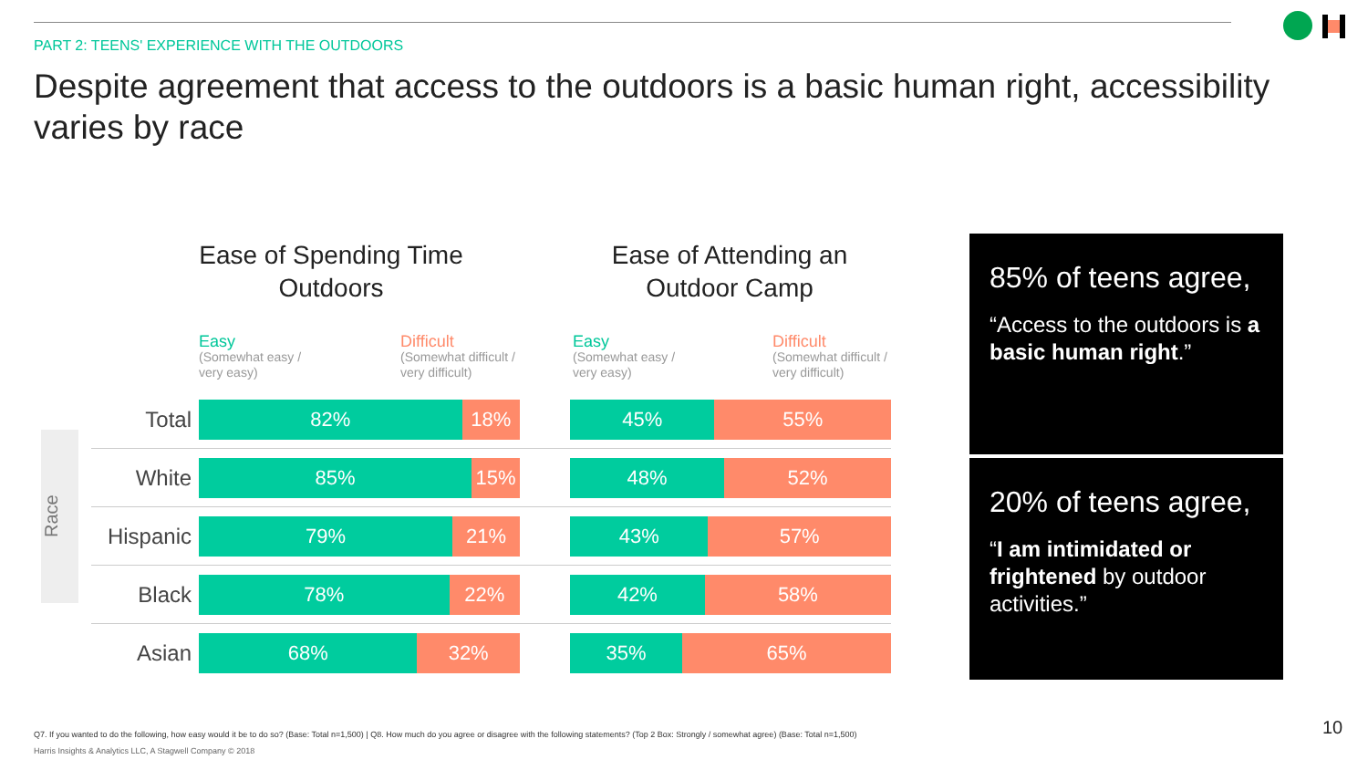PART 2: TEENS' EXPERIENCE WITH THE OUTDOORS
Despite agreement that access to the outdoors is a basic human right, accessibility varies by race
Ease of Spending Time Outdoors
Ease of Attending an Outdoor Camp
Easy
(Somewhat easy /
very easy)
Difficult
(Somewhat difficult /
very difficult)
Easy
(Somewhat easy /
very easy)
Difficult
(Somewhat difficult /
very difficult)
Race
| Total | 82% 18% | | 45% 55% |
| White | 85% 15% | | 48% 52% |
| Hispanic | 79% 21% | | 43% 57% |
| Black | 78% 22% | | 42% 58% |
| Asian | 68% 32% | | 35% 65% |
85% of teens agree,
“Access to the outdoors is a basic human right.”
20% of teens agree,
“I am intimidated or frightened by outdoor activities.”
Q7. If you wanted to do the following, how easy would it be to do so? (Base: Total n=1,500) | Q8. How much do you agree or disagree with the following statements? (Top 2 Box: Strongly / somewhat agree) (Base: Total n=1,500)
Harris Insights & Analytics LLC, A Stagwell Company © 2018
10